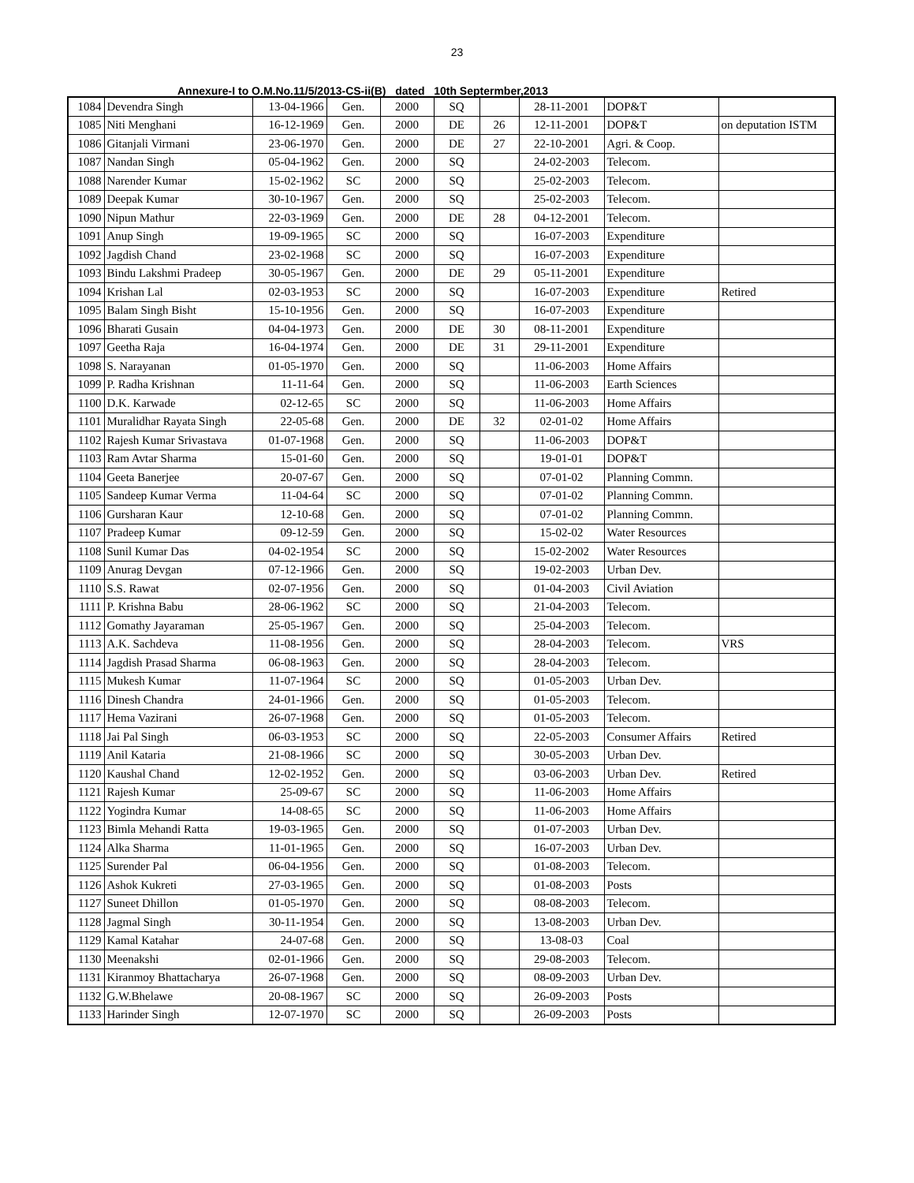23
Annexure-I to O.M.No.11/5/2013-CS-ii(B) dated 10th Septermber,2013
| 1084 | Devendra Singh | 13-04-1966 | Gen. | 2000 | SQ | | 28-11-2001 | DOP&T | |
| 1085 | Niti Menghani | 16-12-1969 | Gen. | 2000 | DE | 26 | 12-11-2001 | DOP&T | on deputation ISTM |
| 1086 | Gitanjali Virmani | 23-06-1970 | Gen. | 2000 | DE | 27 | 22-10-2001 | Agri. & Coop. | |
| 1087 | Nandan Singh | 05-04-1962 | Gen. | 2000 | SQ | | 24-02-2003 | Telecom. | |
| 1088 | Narender Kumar | 15-02-1962 | SC | 2000 | SQ | | 25-02-2003 | Telecom. | |
| 1089 | Deepak Kumar | 30-10-1967 | Gen. | 2000 | SQ | | 25-02-2003 | Telecom. | |
| 1090 | Nipun Mathur | 22-03-1969 | Gen. | 2000 | DE | 28 | 04-12-2001 | Telecom. | |
| 1091 | Anup Singh | 19-09-1965 | SC | 2000 | SQ | | 16-07-2003 | Expenditure | |
| 1092 | Jagdish Chand | 23-02-1968 | SC | 2000 | SQ | | 16-07-2003 | Expenditure | |
| 1093 | Bindu Lakshmi Pradeep | 30-05-1967 | Gen. | 2000 | DE | 29 | 05-11-2001 | Expenditure | |
| 1094 | Krishan Lal | 02-03-1953 | SC | 2000 | SQ | | 16-07-2003 | Expenditure | Retired |
| 1095 | Balam Singh Bisht | 15-10-1956 | Gen. | 2000 | SQ | | 16-07-2003 | Expenditure | |
| 1096 | Bharati Gusain | 04-04-1973 | Gen. | 2000 | DE | 30 | 08-11-2001 | Expenditure | |
| 1097 | Geetha Raja | 16-04-1974 | Gen. | 2000 | DE | 31 | 29-11-2001 | Expenditure | |
| 1098 | S. Narayanan | 01-05-1970 | Gen. | 2000 | SQ | | 11-06-2003 | Home Affairs | |
| 1099 | P. Radha Krishnan | 11-11-64 | Gen. | 2000 | SQ | | 11-06-2003 | Earth Sciences | |
| 1100 | D.K. Karwade | 02-12-65 | SC | 2000 | SQ | | 11-06-2003 | Home Affairs | |
| 1101 | Muralidhar Rayata Singh | 22-05-68 | Gen. | 2000 | DE | 32 | 02-01-02 | Home Affairs | |
| 1102 | Rajesh Kumar Srivastava | 01-07-1968 | Gen. | 2000 | SQ | | 11-06-2003 | DOP&T | |
| 1103 | Ram Avtar Sharma | 15-01-60 | Gen. | 2000 | SQ | | 19-01-01 | DOP&T | |
| 1104 | Geeta Banerjee | 20-07-67 | Gen. | 2000 | SQ | | 07-01-02 | Planning Commn. | |
| 1105 | Sandeep Kumar Verma | 11-04-64 | SC | 2000 | SQ | | 07-01-02 | Planning Commn. | |
| 1106 | Gursharan Kaur | 12-10-68 | Gen. | 2000 | SQ | | 07-01-02 | Planning Commn. | |
| 1107 | Pradeep Kumar | 09-12-59 | Gen. | 2000 | SQ | | 15-02-02 | Water Resources | |
| 1108 | Sunil Kumar Das | 04-02-1954 | SC | 2000 | SQ | | 15-02-2002 | Water Resources | |
| 1109 | Anurag Devgan | 07-12-1966 | Gen. | 2000 | SQ | | 19-02-2003 | Urban Dev. | |
| 1110 | S.S. Rawat | 02-07-1956 | Gen. | 2000 | SQ | | 01-04-2003 | Civil Aviation | |
| 1111 | P. Krishna Babu | 28-06-1962 | SC | 2000 | SQ | | 21-04-2003 | Telecom. | |
| 1112 | Gomathy Jayaraman | 25-05-1967 | Gen. | 2000 | SQ | | 25-04-2003 | Telecom. | |
| 1113 | A.K. Sachdeva | 11-08-1956 | Gen. | 2000 | SQ | | 28-04-2003 | Telecom. | VRS |
| 1114 | Jagdish Prasad Sharma | 06-08-1963 | Gen. | 2000 | SQ | | 28-04-2003 | Telecom. | |
| 1115 | Mukesh Kumar | 11-07-1964 | SC | 2000 | SQ | | 01-05-2003 | Urban Dev. | |
| 1116 | Dinesh Chandra | 24-01-1966 | Gen. | 2000 | SQ | | 01-05-2003 | Telecom. | |
| 1117 | Hema Vazirani | 26-07-1968 | Gen. | 2000 | SQ | | 01-05-2003 | Telecom. | |
| 1118 | Jai Pal Singh | 06-03-1953 | SC | 2000 | SQ | | 22-05-2003 | Consumer Affairs | Retired |
| 1119 | Anil Kataria | 21-08-1966 | SC | 2000 | SQ | | 30-05-2003 | Urban Dev. | |
| 1120 | Kaushal Chand | 12-02-1952 | Gen. | 2000 | SQ | | 03-06-2003 | Urban Dev. | Retired |
| 1121 | Rajesh Kumar | 25-09-67 | SC | 2000 | SQ | | 11-06-2003 | Home Affairs | |
| 1122 | Yogindra Kumar | 14-08-65 | SC | 2000 | SQ | | 11-06-2003 | Home Affairs | |
| 1123 | Bimla Mehandi Ratta | 19-03-1965 | Gen. | 2000 | SQ | | 01-07-2003 | Urban Dev. | |
| 1124 | Alka Sharma | 11-01-1965 | Gen. | 2000 | SQ | | 16-07-2003 | Urban Dev. | |
| 1125 | Surender Pal | 06-04-1956 | Gen. | 2000 | SQ | | 01-08-2003 | Telecom. | |
| 1126 | Ashok Kukreti | 27-03-1965 | Gen. | 2000 | SQ | | 01-08-2003 | Posts | |
| 1127 | Suneet Dhillon | 01-05-1970 | Gen. | 2000 | SQ | | 08-08-2003 | Telecom. | |
| 1128 | Jagmal Singh | 30-11-1954 | Gen. | 2000 | SQ | | 13-08-2003 | Urban Dev. | |
| 1129 | Kamal Katahar | 24-07-68 | Gen. | 2000 | SQ | | 13-08-03 | Coal | |
| 1130 | Meenakshi | 02-01-1966 | Gen. | 2000 | SQ | | 29-08-2003 | Telecom. | |
| 1131 | Kiranmoy Bhattacharya | 26-07-1968 | Gen. | 2000 | SQ | | 08-09-2003 | Urban Dev. | |
| 1132 | G.W.Bhelawe | 20-08-1967 | SC | 2000 | SQ | | 26-09-2003 | Posts | |
| 1133 | Harinder Singh | 12-07-1970 | SC | 2000 | SQ | | 26-09-2003 | Posts | |